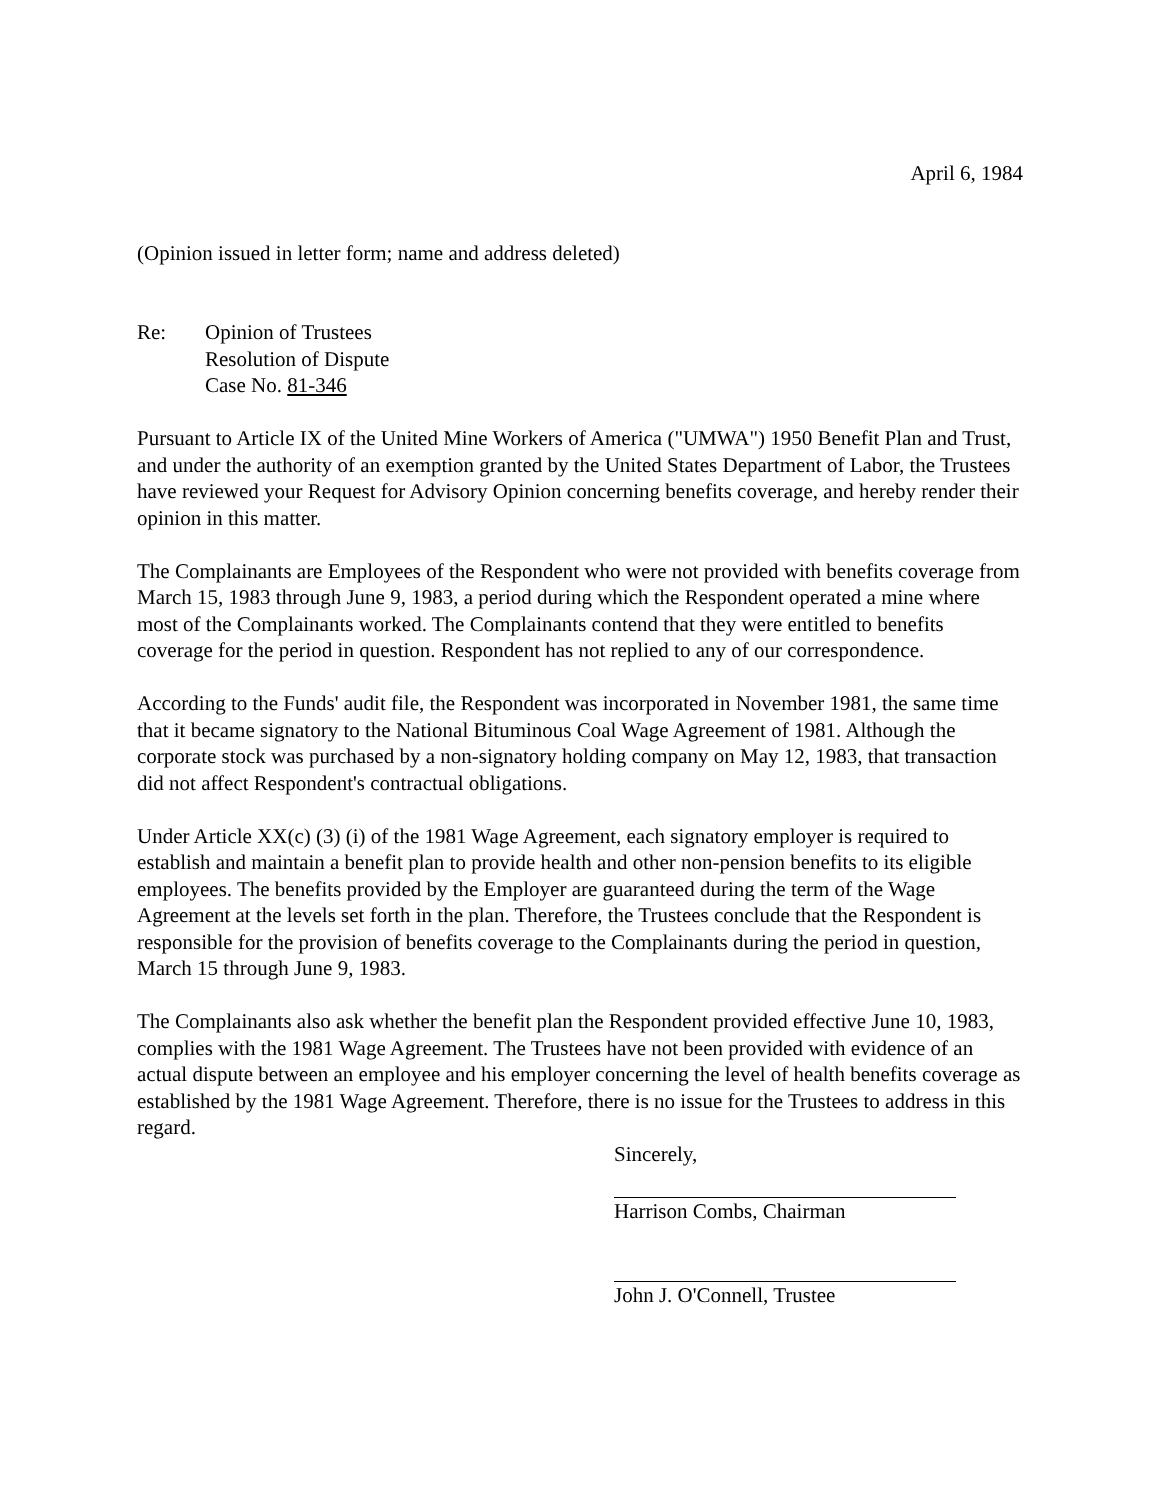April 6, 1984
(Opinion issued in letter form; name and address deleted)
Re: Opinion of Trustees
Resolution of Dispute
Case No. 81-346
Pursuant to Article IX of the United Mine Workers of America ("UMWA") 1950 Benefit Plan and Trust, and under the authority of an exemption granted by the United States Department of Labor, the Trustees have reviewed your Request for Advisory Opinion concerning benefits coverage, and hereby render their opinion in this matter.
The Complainants are Employees of the Respondent who were not provided with benefits coverage from March 15, 1983 through June 9, 1983, a period during which the Respondent operated a mine where most of the Complainants worked. The Complainants contend that they were entitled to benefits coverage for the period in question. Respondent has not replied to any of our correspondence.
According to the Funds' audit file, the Respondent was incorporated in November 1981, the same time that it became signatory to the National Bituminous Coal Wage Agreement of 1981. Although the corporate stock was purchased by a non-signatory holding company on May 12, 1983, that transaction did not affect Respondent's contractual obligations.
Under Article XX(c) (3) (i) of the 1981 Wage Agreement, each signatory employer is required to establish and maintain a benefit plan to provide health and other non-pension benefits to its eligible employees. The benefits provided by the Employer are guaranteed during the term of the Wage Agreement at the levels set forth in the plan. Therefore, the Trustees conclude that the Respondent is responsible for the provision of benefits coverage to the Complainants during the period in question, March 15 through June 9, 1983.
The Complainants also ask whether the benefit plan the Respondent provided effective June 10, 1983, complies with the 1981 Wage Agreement. The Trustees have not been provided with evidence of an actual dispute between an employee and his employer concerning the level of health benefits coverage as established by the 1981 Wage Agreement. Therefore, there is no issue for the Trustees to address in this regard.
Sincerely,
Harrison Combs, Chairman
John J. O'Connell, Trustee